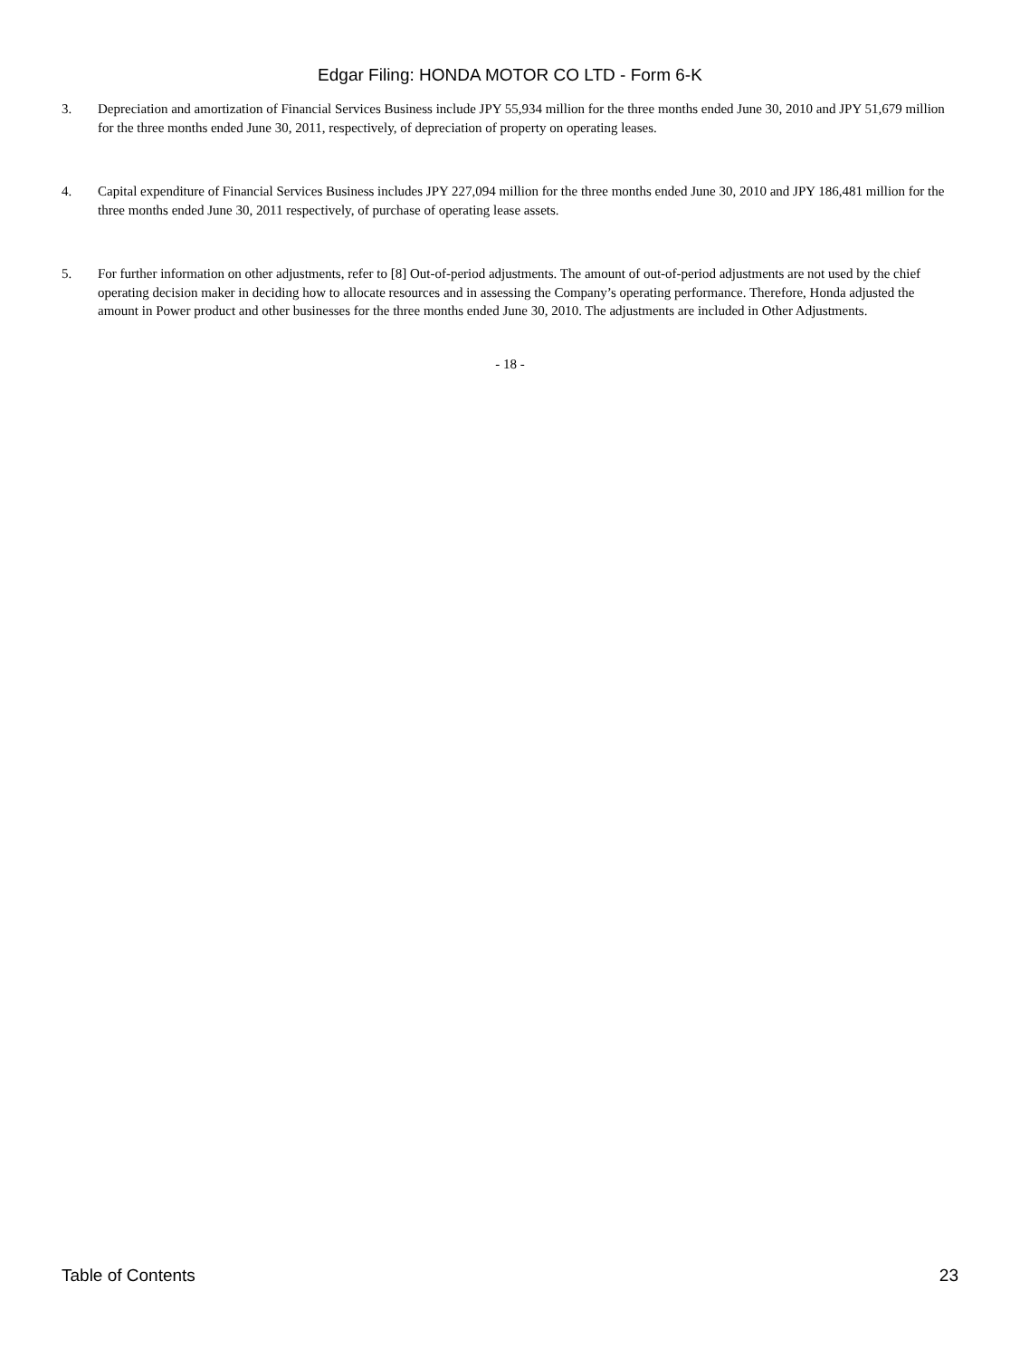Edgar Filing: HONDA MOTOR CO LTD - Form 6-K
3. Depreciation and amortization of Financial Services Business include JPY 55,934 million for the three months ended June 30, 2010 and JPY 51,679 million for the three months ended June 30, 2011, respectively, of depreciation of property on operating leases.
4. Capital expenditure of Financial Services Business includes JPY 227,094 million for the three months ended June 30, 2010 and JPY 186,481 million for the three months ended June 30, 2011 respectively, of purchase of operating lease assets.
5. For further information on other adjustments, refer to [8] Out-of-period adjustments. The amount of out-of-period adjustments are not used by the chief operating decision maker in deciding how to allocate resources and in assessing the Company’s operating performance. Therefore, Honda adjusted the amount in Power product and other businesses for the three months ended June 30, 2010. The adjustments are included in Other Adjustments.
- 18 -
Table of Contents 23